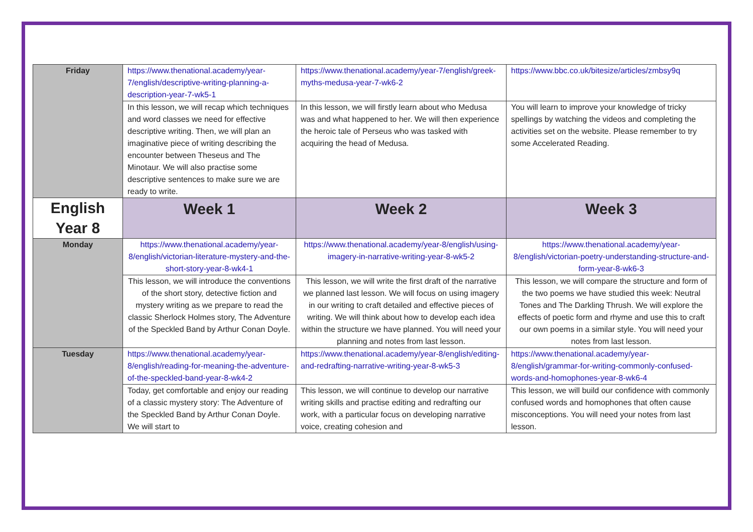| Friday | https://www.thenational.academy/year-7/english/descriptive-writing-planning-a-description-year-7-wk5-1 | https://www.thenational.academy/year-7/english/greek-myths-medusa-year-7-wk6-2 | https://www.bbc.co.uk/bitesize/articles/zmbsy9q |
| | In this lesson, we will recap which techniques and word classes we need for effective descriptive writing. Then, we will plan an imaginative piece of writing describing the encounter between Theseus and The Minotaur. We will also practise some descriptive sentences to make sure we are ready to write. | In this lesson, we will firstly learn about who Medusa was and what happened to her. We will then experience the heroic tale of Perseus who was tasked with acquiring the head of Medusa. | You will learn to improve your knowledge of tricky spellings by watching the videos and completing the activities set on the website. Please remember to try some Accelerated Reading. |
| English Year 8 | Week 1 | Week 2 | Week 3 |
| Monday | https://www.thenational.academy/year-8/english/victorian-literature-mystery-and-the-short-story-year-8-wk4-1 | https://www.thenational.academy/year-8/english/using-imagery-in-narrative-writing-year-8-wk5-2 | https://www.thenational.academy/year-8/english/victorian-poetry-understanding-structure-and-form-year-8-wk6-3 |
| | This lesson, we will introduce the conventions of the short story, detective fiction and mystery writing as we prepare to read the classic Sherlock Holmes story, The Adventure of the Speckled Band by Arthur Conan Doyle. | This lesson, we will write the first draft of the narrative we planned last lesson. We will focus on using imagery in our writing to craft detailed and effective pieces of writing. We will think about how to develop each idea within the structure we have planned. You will need your planning and notes from last lesson. | This lesson, we will compare the structure and form of the two poems we have studied this week: Neutral Tones and The Darkling Thrush. We will explore the effects of poetic form and rhyme and use this to craft our own poems in a similar style. You will need your notes from last lesson. |
| Tuesday | https://www.thenational.academy/year-8/english/reading-for-meaning-the-adventure-of-the-speckled-band-year-8-wk4-2 | https://www.thenational.academy/year-8/english/editing-and-redrafting-narrative-writing-year-8-wk5-3 | https://www.thenational.academy/year-8/english/grammar-for-writing-commonly-confused-words-and-homophones-year-8-wk6-4 |
| | Today, get comfortable and enjoy our reading of a classic mystery story: The Adventure of the Speckled Band by Arthur Conan Doyle. We will start to | This lesson, we will continue to develop our narrative writing skills and practise editing and redrafting our work, with a particular focus on developing narrative voice, creating cohesion and | This lesson, we will build our confidence with commonly confused words and homophones that often cause misconceptions. You will need your notes from last lesson. |